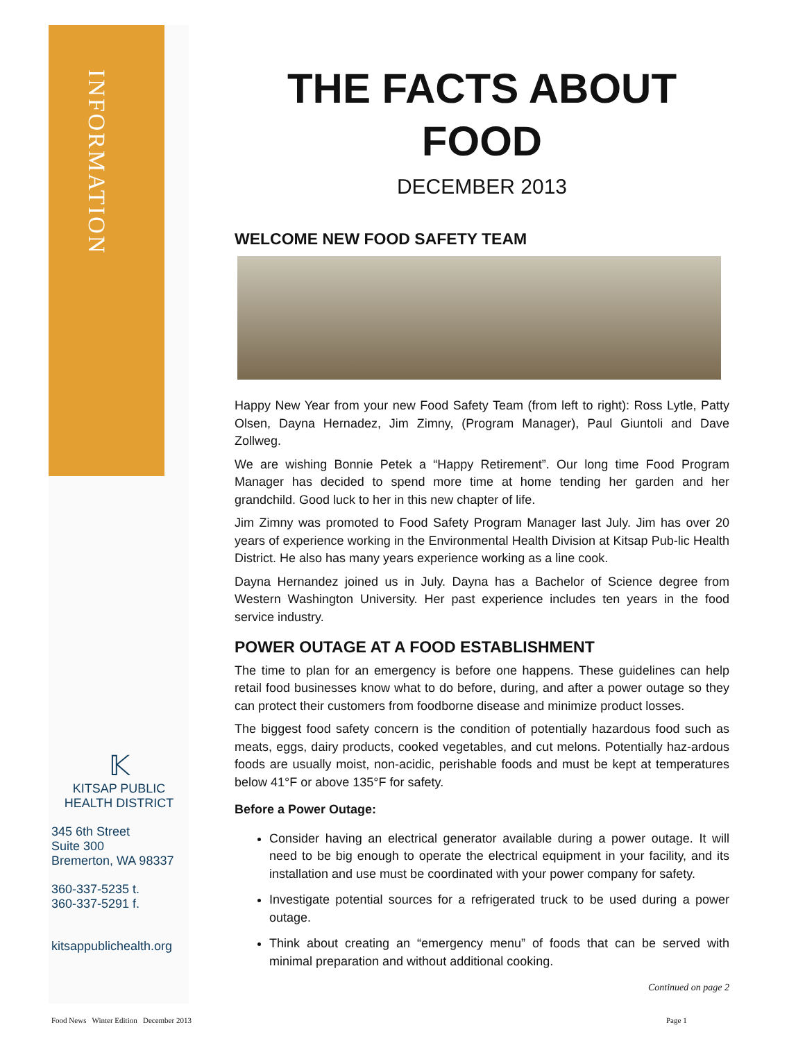INFORMATION
𝕂
KITSAP PUBLIC
HEALTH DISTRICT
345 6th Street
Suite 300
Bremerton, WA 98337
360-337-5235 t.
360-337-5291 f.
kitsappublichealth.org
THE FACTS ABOUT FOOD
DECEMBER 2013
WELCOME NEW FOOD SAFETY TEAM
Happy New Year from your new Food Safety Team (from left to right): Ross Lytle, Patty Olsen, Dayna Hernadez, Jim Zimny, (Program Manager), Paul Giuntoli and Dave Zollweg.
We are wishing Bonnie Petek a “Happy Retirement”. Our long time Food Program Manager has decided to spend more time at home tending her garden and her grandchild. Good luck to her in this new chapter of life.
Jim Zimny was promoted to Food Safety Program Manager last July. Jim has over 20 years of experience working in the Environmental Health Division at Kitsap Pub-lic Health District. He also has many years experience working as a line cook.
Dayna Hernandez joined us in July. Dayna has a Bachelor of Science degree from Western Washington University. Her past experience includes ten years in the food service industry.
POWER OUTAGE AT A FOOD ESTABLISHMENT
The time to plan for an emergency is before one happens. These guidelines can help retail food businesses know what to do before, during, and after a power outage so they can protect their customers from foodborne disease and minimize product losses.
The biggest food safety concern is the condition of potentially hazardous food such as meats, eggs, dairy products, cooked vegetables, and cut melons. Potentially haz-ardous foods are usually moist, non-acidic, perishable foods and must be kept at temperatures below 41°F or above 135°F for safety.
Before a Power Outage:
Consider having an electrical generator available during a power outage. It will need to be big enough to operate the electrical equipment in your facility, and its installation and use must be coordinated with your power company for safety.
Investigate potential sources for a refrigerated truck to be used during a power outage.
Think about creating an “emergency menu” of foods that can be served with minimal preparation and without additional cooking.
Continued on page 2
Food News Winter Edition December 2013
Page 1